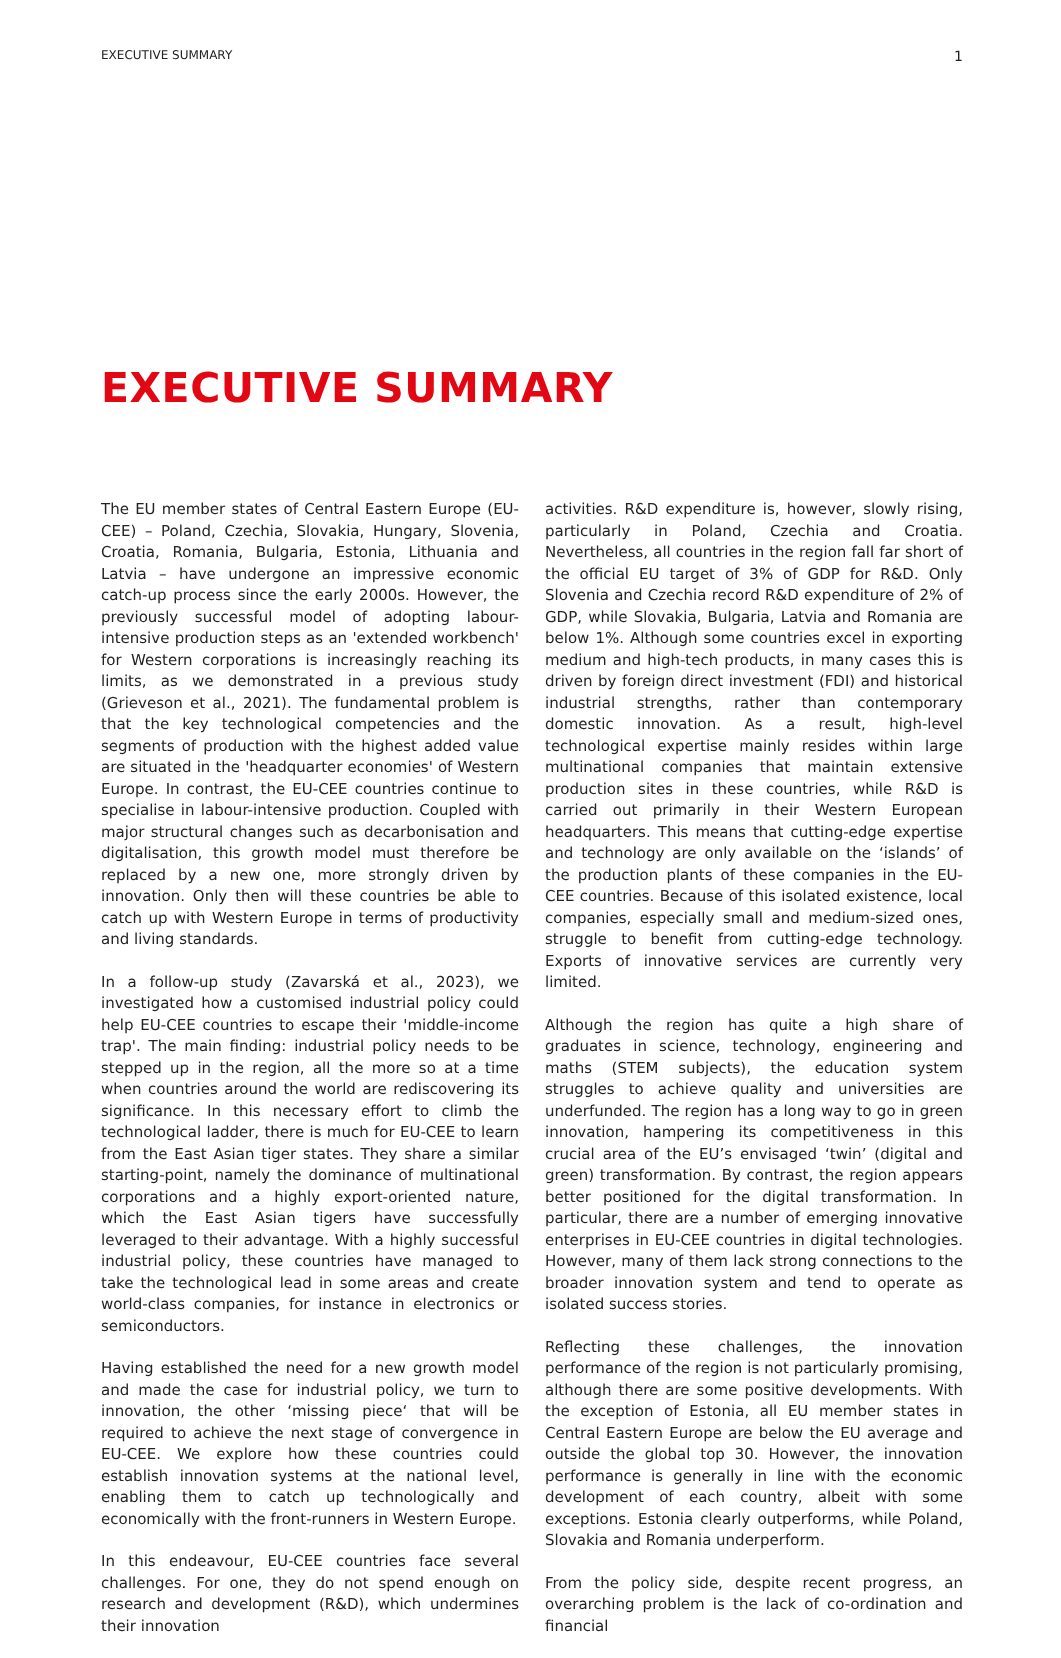EXECUTIVE SUMMARY 1
EXECUTIVE SUMMARY
The EU member states of Central Eastern Europe (EU-CEE) – Poland, Czechia, Slovakia, Hungary, Slovenia, Croatia, Romania, Bulgaria, Estonia, Lithuania and Latvia – have undergone an impressive economic catch-up process since the early 2000s. However, the previously successful model of adopting labour-intensive production steps as an 'extended workbench' for Western corporations is increasingly reaching its limits, as we demonstrated in a previous study (Grieveson et al., 2021). The fundamental problem is that the key technological competencies and the segments of production with the highest added value are situated in the 'headquarter economies' of Western Europe. In contrast, the EU-CEE countries continue to specialise in labour-intensive production. Coupled with major structural changes such as decarbonisation and digitalisation, this growth model must therefore be replaced by a new one, more strongly driven by innovation. Only then will these countries be able to catch up with Western Europe in terms of productivity and living standards.
In a follow-up study (Zavarská et al., 2023), we investigated how a customised industrial policy could help EU-CEE countries to escape their 'middle-income trap'. The main finding: industrial policy needs to be stepped up in the region, all the more so at a time when countries around the world are rediscovering its significance. In this necessary effort to climb the technological ladder, there is much for EU-CEE to learn from the East Asian tiger states. They share a similar starting-point, namely the dominance of multinational corporations and a highly export-oriented nature, which the East Asian tigers have successfully leveraged to their advantage. With a highly successful industrial policy, these countries have managed to take the technological lead in some areas and create world-class companies, for instance in electronics or semiconductors.
Having established the need for a new growth model and made the case for industrial policy, we turn to innovation, the other ‘missing piece‘ that will be required to achieve the next stage of convergence in EU-CEE. We explore how these countries could establish innovation systems at the national level, enabling them to catch up technologically and economically with the front-runners in Western Europe.
In this endeavour, EU-CEE countries face several challenges. For one, they do not spend enough on research and development (R&D), which undermines their innovation
activities. R&D expenditure is, however, slowly rising, particularly in Poland, Czechia and Croatia. Nevertheless, all countries in the region fall far short of the official EU target of 3% of GDP for R&D. Only Slovenia and Czechia record R&D expenditure of 2% of GDP, while Slovakia, Bulgaria, Latvia and Romania are below 1%. Although some countries excel in exporting medium and high-tech products, in many cases this is driven by foreign direct investment (FDI) and historical industrial strengths, rather than contemporary domestic innovation. As a result, high-level technological expertise mainly resides within large multinational companies that maintain extensive production sites in these countries, while R&D is carried out primarily in their Western European headquarters. This means that cutting-edge expertise and technology are only available on the ‘islands’ of the production plants of these companies in the EU-CEE countries. Because of this isolated existence, local companies, especially small and medium-sized ones, struggle to benefit from cutting-edge technology. Exports of innovative services are currently very limited.
Although the region has quite a high share of graduates in science, technology, engineering and maths (STEM subjects), the education system struggles to achieve quality and universities are underfunded. The region has a long way to go in green innovation, hampering its competitiveness in this crucial area of the EU’s envisaged ‘twin’ (digital and green) transformation. By contrast, the region appears better positioned for the digital transformation. In particular, there are a number of emerging innovative enterprises in EU-CEE countries in digital technologies. However, many of them lack strong connections to the broader innovation system and tend to operate as isolated success stories.
Reflecting these challenges, the innovation performance of the region is not particularly promising, although there are some positive developments. With the exception of Estonia, all EU member states in Central Eastern Europe are below the EU average and outside the global top 30. However, the innovation performance is generally in line with the economic development of each country, albeit with some exceptions. Estonia clearly outperforms, while Poland, Slovakia and Romania underperform.
From the policy side, despite recent progress, an overarching problem is the lack of co-ordination and financial